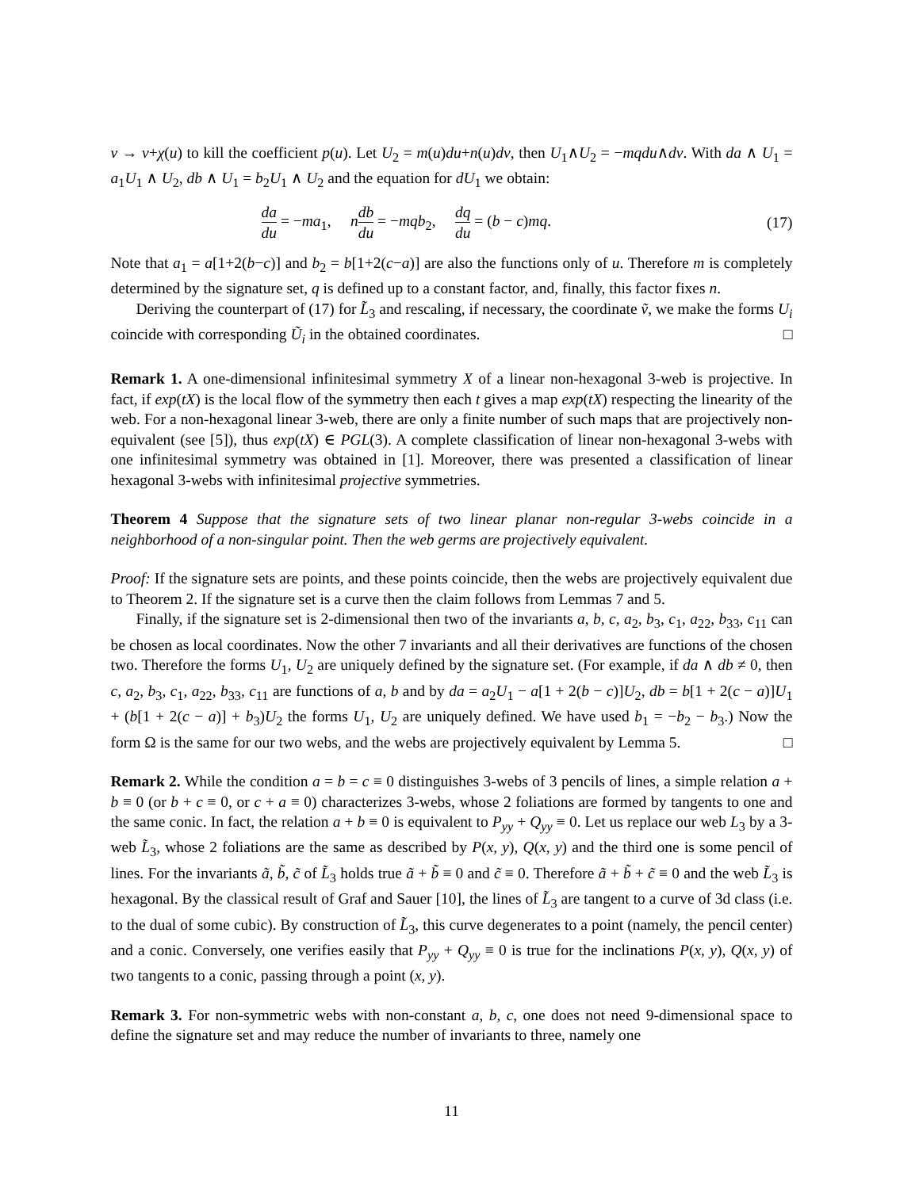v → v+χ(u) to kill the coefficient p(u). Let U<sub>2</sub> = m(u)du+n(u)dv, then U<sub>1</sub>∧U<sub>2</sub> = −mqdu∧dv. With da ∧ U<sub>1</sub> = a<sub>1</sub>U<sub>1</sub> ∧ U<sub>2</sub>, db ∧ U<sub>1</sub> = b<sub>2</sub>U<sub>1</sub> ∧ U<sub>2</sub> and the equation for dU<sub>1</sub> we obtain:
da du = −ma<sub>1</sub>, ndb du = −mqb<sub>2</sub>, dq du = (b − c)mq.
(17)
Note that a<sub>1</sub> = a[1+2(b−c)] and b<sub>2</sub> = b[1+2(c−a)] are also the functions only of u. Therefore m is completely determined by the signature set, q is defined up to a constant factor, and, finally, this factor fixes n.
Deriving the counterpart of (17) for L̃<sub>3</sub> and rescaling, if necessary, the coordinate ṽ, we make the forms U<sub>i</sub> coincide with corresponding Ũ<sub>i</sub> in the obtained coordinates. □
Remark 1. A one-dimensional infinitesimal symmetry X of a linear non-hexagonal 3-web is projective. In fact, if exp(tX) is the local flow of the symmetry then each t gives a map exp(tX) respecting the linearity of the web. For a non-hexagonal linear 3-web, there are only a finite number of such maps that are projectively non-equivalent (see [5]), thus exp(tX) ∈ PGL(3). A complete classification of linear non-hexagonal 3-webs with one infinitesimal symmetry was obtained in [1]. Moreover, there was presented a classification of linear hexagonal 3-webs with infinitesimal projective symmetries.
Theorem 4 Suppose that the signature sets of two linear planar non-regular 3-webs coincide in a neighborhood of a non-singular point. Then the web germs are projectively equivalent.
Proof: If the signature sets are points, and these points coincide, then the webs are projectively equivalent due to Theorem 2. If the signature set is a curve then the claim follows from Lemmas 7 and 5.
Finally, if the signature set is 2-dimensional then two of the invariants a, b, c, a<sub>2</sub>, b<sub>3</sub>, c<sub>1</sub>, a<sub>22</sub>, b<sub>33</sub>, c<sub>11</sub> can be chosen as local coordinates. Now the other 7 invariants and all their derivatives are functions of the chosen two. Therefore the forms U<sub>1</sub>, U<sub>2</sub> are uniquely defined by the signature set. (For example, if da ∧ db ≠ 0, then c, a<sub>2</sub>, b<sub>3</sub>, c<sub>1</sub>, a<sub>22</sub>, b<sub>33</sub>, c<sub>11</sub> are functions of a, b and by da = a<sub>2</sub>U<sub>1</sub> − a[1 + 2(b − c)]U<sub>2</sub>, db = b[1 + 2(c − a)]U<sub>1</sub> + (b[1 + 2(c − a)] + b<sub>3</sub>)U<sub>2</sub> the forms U<sub>1</sub>, U<sub>2</sub> are uniquely defined. We have used b<sub>1</sub> = −b<sub>2</sub> − b<sub>3</sub>.) Now the form Ω is the same for our two webs, and the webs are projectively equivalent by Lemma 5. □
Remark 2. While the condition a = b = c ≡ 0 distinguishes 3-webs of 3 pencils of lines, a simple relation a + b ≡ 0 (or b + c ≡ 0, or c + a ≡ 0) characterizes 3-webs, whose 2 foliations are formed by tangents to one and the same conic. In fact, the relation a + b ≡ 0 is equivalent to P<sub>yy</sub> + Q<sub>yy</sub> ≡ 0. Let us replace our web L<sub>3</sub> by a 3-web L̃<sub>3</sub>, whose 2 foliations are the same as described by P(x, y), Q(x, y) and the third one is some pencil of lines. For the invariants ã, b̃, c̃ of L̃<sub>3</sub> holds true ã + b̃ ≡ 0 and c̃ ≡ 0. Therefore ã + b̃ + c̃ ≡ 0 and the web L̃<sub>3</sub> is hexagonal. By the classical result of Graf and Sauer [10], the lines of L̃<sub>3</sub> are tangent to a curve of 3d class (i.e. to the dual of some cubic). By construction of L̃<sub>3</sub>, this curve degenerates to a point (namely, the pencil center) and a conic. Conversely, one verifies easily that P<sub>yy</sub> + Q<sub>yy</sub> ≡ 0 is true for the inclinations P(x, y), Q(x, y) of two tangents to a conic, passing through a point (x, y).
Remark 3. For non-symmetric webs with non-constant a, b, c, one does not need 9-dimensional space to define the signature set and may reduce the number of invariants to three, namely one
11